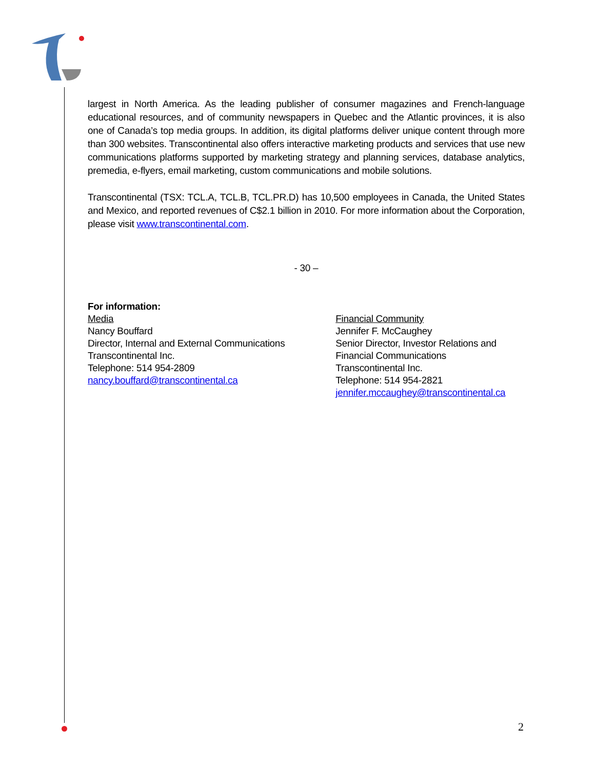largest in North America. As the leading publisher of consumer magazines and French-language educational resources, and of community newspapers in Quebec and the Atlantic provinces, it is also one of Canada’s top media groups. In addition, its digital platforms deliver unique content through more than 300 websites. Transcontinental also offers interactive marketing products and services that use new communications platforms supported by marketing strategy and planning services, database analytics, premedia, e-flyers, email marketing, custom communications and mobile solutions.
Transcontinental (TSX: TCL.A, TCL.B, TCL.PR.D) has 10,500 employees in Canada, the United States and Mexico, and reported revenues of C$2.1 billion in 2010. For more information about the Corporation, please visit www.transcontinental.com.
- 30 –
For information:
Media
Nancy Bouffard
Director, Internal and External Communications
Transcontinental Inc.
Telephone: 514 954-2809
nancy.bouffard@transcontinental.ca
Financial Community
Jennifer F. McCaughey
Senior Director, Investor Relations and Financial Communications
Transcontinental Inc.
Telephone: 514 954-2821
jennifer.mccaughey@transcontinental.ca
2